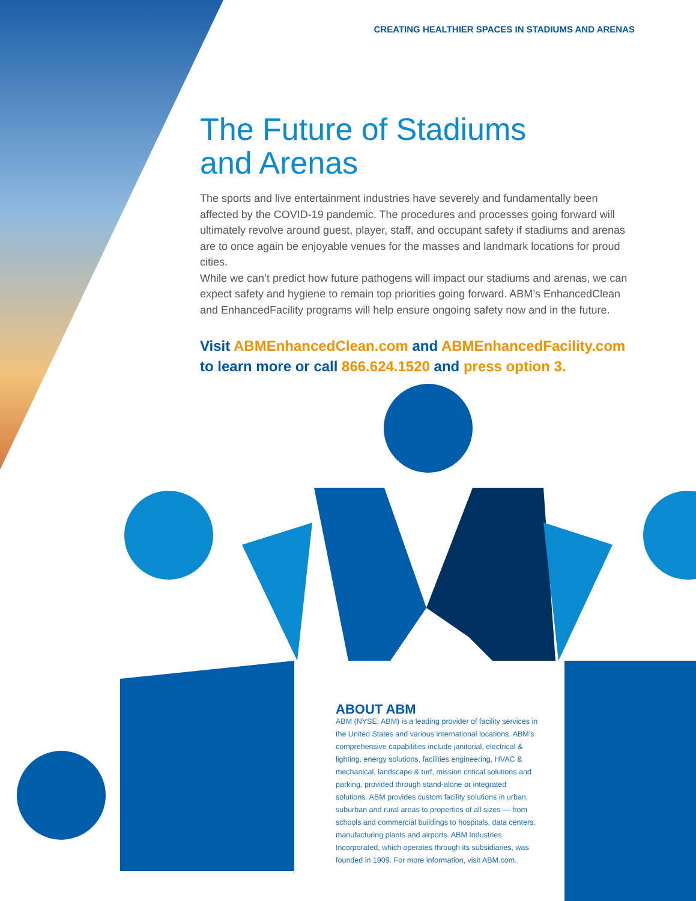CREATING HEALTHIER SPACES IN STADIUMS AND ARENAS
The Future of Stadiums
and Arenas
The sports and live entertainment industries have severely and fundamentally been affected by the COVID-19 pandemic. The procedures and processes going forward will ultimately revolve around guest, player, staff, and occupant safety if stadiums and arenas are to once again be enjoyable venues for the masses and landmark locations for proud cities.
While we can’t predict how future pathogens will impact our stadiums and arenas, we can expect safety and hygiene to remain top priorities going forward. ABM’s EnhancedClean and EnhancedFacility programs will help ensure ongoing safety now and in the future.
Visit ABMEnhancedClean.com and ABMEnhancedFacility.com to learn more or call 866.624.1520 and press option 3.
ABOUT ABM
ABM (NYSE: ABM) is a leading provider of facility services in the United States and various international locations. ABM’s comprehensive capabilities include janitorial, electrical & lighting, energy solutions, facilities engineering, HVAC & mechanical, landscape & turf, mission critical solutions and parking, provided through stand-alone or integrated solutions. ABM provides custom facility solutions in urban, suburban and rural areas to properties of all sizes — from schools and commercial buildings to hospitals, data centers, manufacturing plants and airports. ABM Industries Incorporated, which operates through its subsidiaries, was founded in 1909. For more information, visit ABM.com.